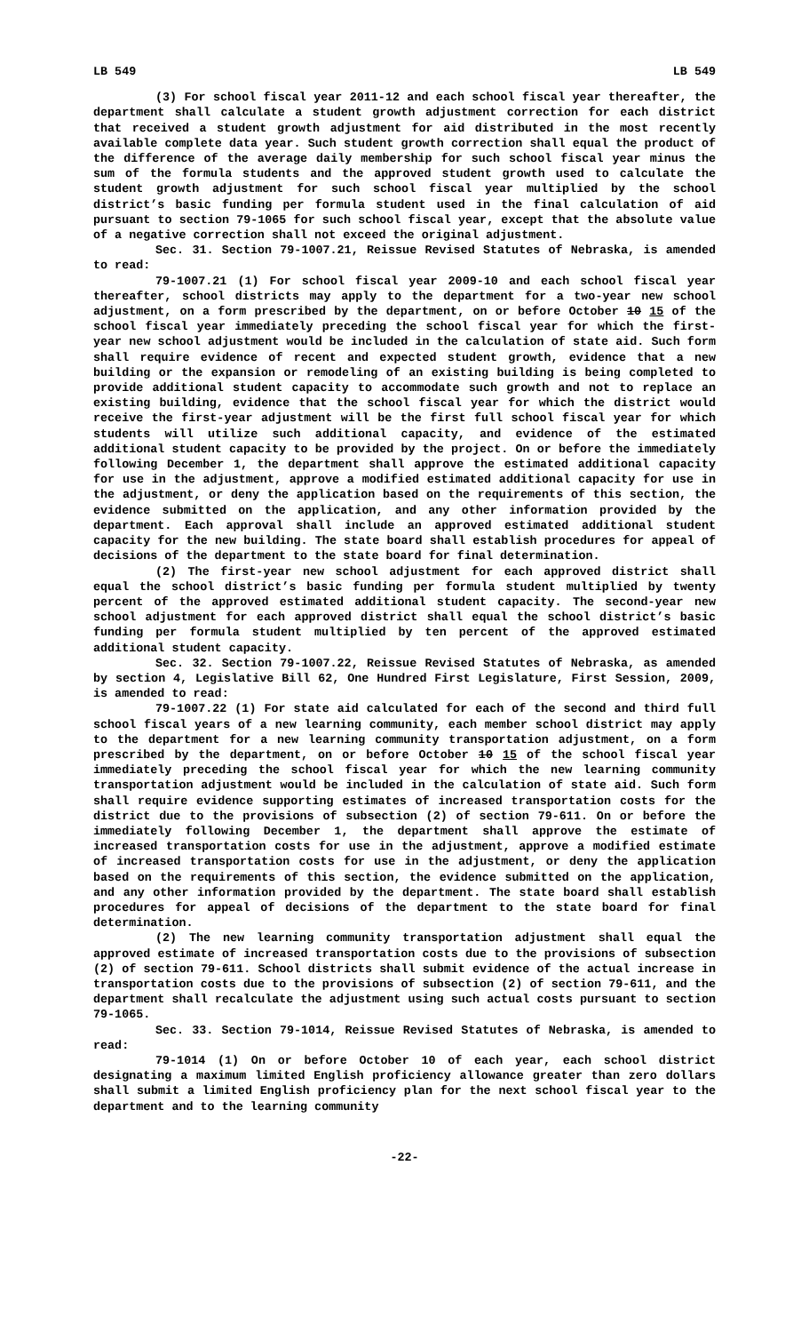LB 549 LB 549
(3) For school fiscal year 2011-12 and each school fiscal year thereafter, the department shall calculate a student growth adjustment correction for each district that received a student growth adjustment for aid distributed in the most recently available complete data year. Such student growth correction shall equal the product of the difference of the average daily membership for such school fiscal year minus the sum of the formula students and the approved student growth used to calculate the student growth adjustment for such school fiscal year multiplied by the school district’s basic funding per formula student used in the final calculation of aid pursuant to section 79-1065 for such school fiscal year, except that the absolute value of a negative correction shall not exceed the original adjustment.
Sec. 31. Section 79-1007.21, Reissue Revised Statutes of Nebraska, is amended to read:
79-1007.21 (1) For school fiscal year 2009-10 and each school fiscal year thereafter, school districts may apply to the department for a two-year new school adjustment, on a form prescribed by the department, on or before October 10 15 of the school fiscal year immediately preceding the school fiscal year for which the first-year new school adjustment would be included in the calculation of state aid. Such form shall require evidence of recent and expected student growth, evidence that a new building or the expansion or remodeling of an existing building is being completed to provide additional student capacity to accommodate such growth and not to replace an existing building, evidence that the school fiscal year for which the district would receive the first-year adjustment will be the first full school fiscal year for which students will utilize such additional capacity, and evidence of the estimated additional student capacity to be provided by the project. On or before the immediately following December 1, the department shall approve the estimated additional capacity for use in the adjustment, approve a modified estimated additional capacity for use in the adjustment, or deny the application based on the requirements of this section, the evidence submitted on the application, and any other information provided by the department. Each approval shall include an approved estimated additional student capacity for the new building. The state board shall establish procedures for appeal of decisions of the department to the state board for final determination.
(2) The first-year new school adjustment for each approved district shall equal the school district’s basic funding per formula student multiplied by twenty percent of the approved estimated additional student capacity. The second-year new school adjustment for each approved district shall equal the school district’s basic funding per formula student multiplied by ten percent of the approved estimated additional student capacity.
Sec. 32. Section 79-1007.22, Reissue Revised Statutes of Nebraska, as amended by section 4, Legislative Bill 62, One Hundred First Legislature, First Session, 2009, is amended to read:
79-1007.22 (1) For state aid calculated for each of the second and third full school fiscal years of a new learning community, each member school district may apply to the department for a new learning community transportation adjustment, on a form prescribed by the department, on or before October 10 15 of the school fiscal year immediately preceding the school fiscal year for which the new learning community transportation adjustment would be included in the calculation of state aid. Such form shall require evidence supporting estimates of increased transportation costs for the district due to the provisions of subsection (2) of section 79-611. On or before the immediately following December 1, the department shall approve the estimate of increased transportation costs for use in the adjustment, approve a modified estimate of increased transportation costs for use in the adjustment, or deny the application based on the requirements of this section, the evidence submitted on the application, and any other information provided by the department. The state board shall establish procedures for appeal of decisions of the department to the state board for final determination.
(2) The new learning community transportation adjustment shall equal the approved estimate of increased transportation costs due to the provisions of subsection (2) of section 79-611. School districts shall submit evidence of the actual increase in transportation costs due to the provisions of subsection (2) of section 79-611, and the department shall recalculate the adjustment using such actual costs pursuant to section 79-1065.
Sec. 33. Section 79-1014, Reissue Revised Statutes of Nebraska, is amended to read:
79-1014 (1) On or before October 10 of each year, each school district designating a maximum limited English proficiency allowance greater than zero dollars shall submit a limited English proficiency plan for the next school fiscal year to the department and to the learning community
-22-